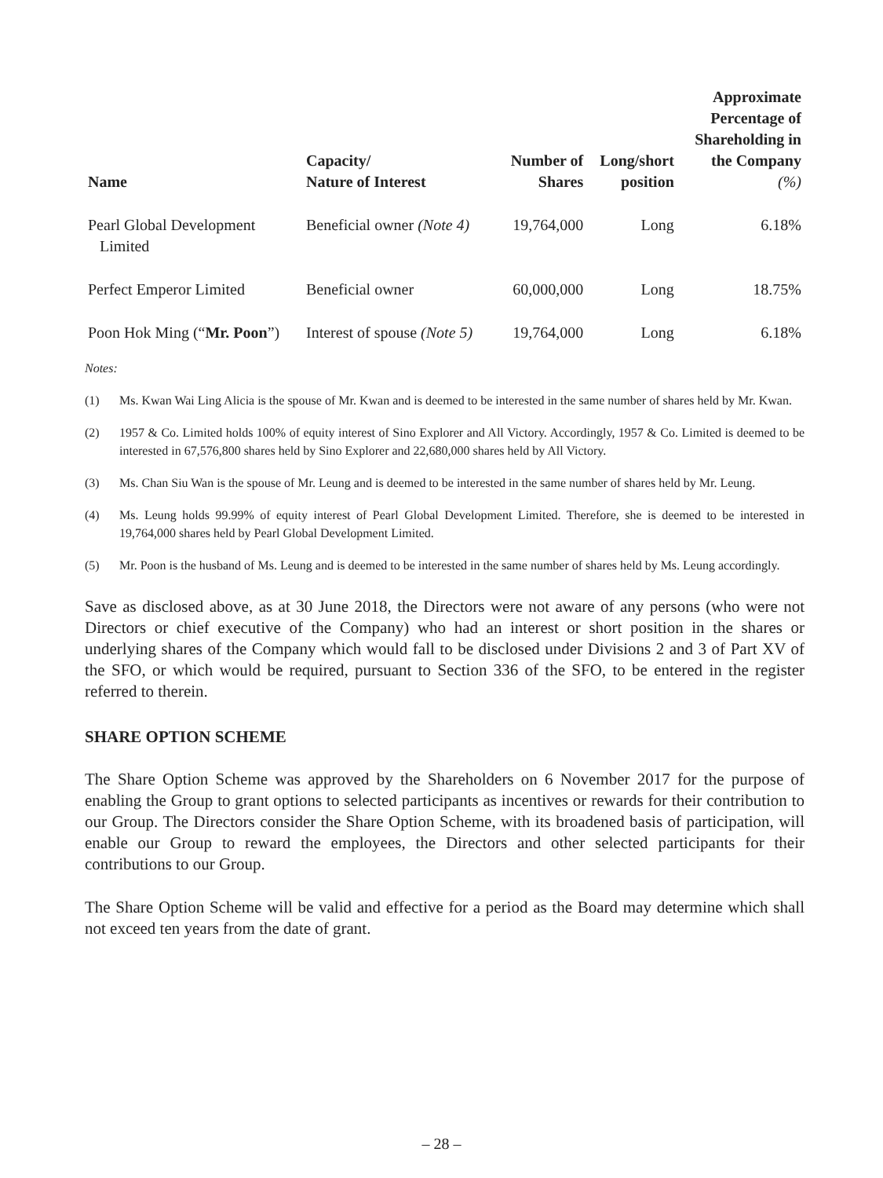| Name | Capacity/ Nature of Interest | Number of Shares | Long/short position | Approximate Percentage of Shareholding in the Company (%) |
| --- | --- | --- | --- | --- |
| Pearl Global Development Limited | Beneficial owner (Note 4) | 19,764,000 | Long | 6.18% |
| Perfect Emperor Limited | Beneficial owner | 60,000,000 | Long | 18.75% |
| Poon Hok Ming (“ Mr. Poon ”) | Interest of spouse (Note 5) | 19,764,000 | Long | 6.18% |
Notes:
(1) Ms. Kwan Wai Ling Alicia is the spouse of Mr. Kwan and is deemed to be interested in the same number of shares held by Mr. Kwan.
(2) 1957 & Co. Limited holds 100% of equity interest of Sino Explorer and All Victory. Accordingly, 1957 & Co. Limited is deemed to be interested in 67,576,800 shares held by Sino Explorer and 22,680,000 shares held by All Victory.
(3) Ms. Chan Siu Wan is the spouse of Mr. Leung and is deemed to be interested in the same number of shares held by Mr. Leung.
(4) Ms. Leung holds 99.99% of equity interest of Pearl Global Development Limited. Therefore, she is deemed to be interested in 19,764,000 shares held by Pearl Global Development Limited.
(5) Mr. Poon is the husband of Ms. Leung and is deemed to be interested in the same number of shares held by Ms. Leung accordingly.
Save as disclosed above, as at 30 June 2018, the Directors were not aware of any persons (who were not Directors or chief executive of the Company) who had an interest or short position in the shares or underlying shares of the Company which would fall to be disclosed under Divisions 2 and 3 of Part XV of the SFO, or which would be required, pursuant to Section 336 of the SFO, to be entered in the register referred to therein.
SHARE OPTION SCHEME
The Share Option Scheme was approved by the Shareholders on 6 November 2017 for the purpose of enabling the Group to grant options to selected participants as incentives or rewards for their contribution to our Group. The Directors consider the Share Option Scheme, with its broadened basis of participation, will enable our Group to reward the employees, the Directors and other selected participants for their contributions to our Group.
The Share Option Scheme will be valid and effective for a period as the Board may determine which shall not exceed ten years from the date of grant.
– 28 –